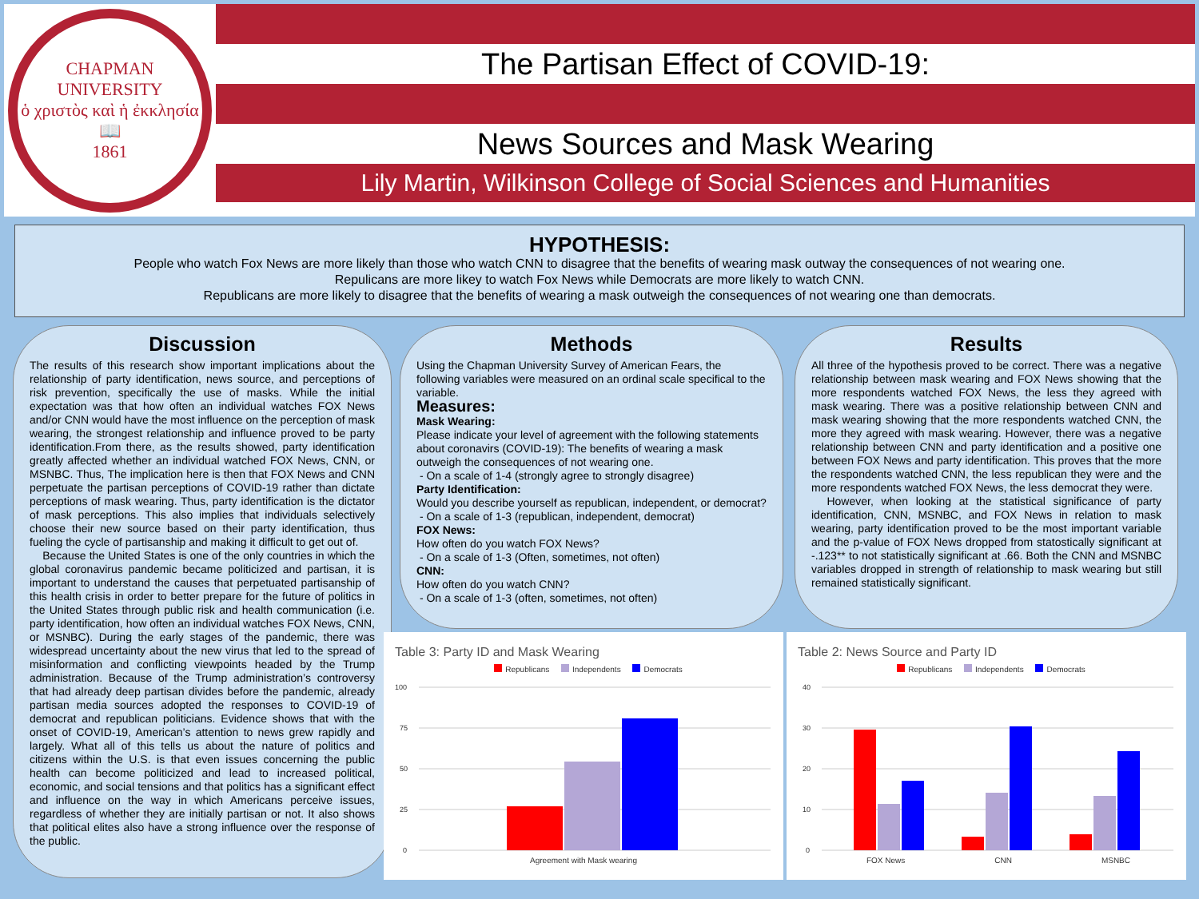CHAPMAN UNIVERSITY
ὁ χριστὸς καὶ ἡ ἐκκλησία
📖
1861
The Partisan Effect of COVID-19:
News Sources and Mask Wearing
Lily Martin, Wilkinson College of Social Sciences and Humanities
HYPOTHESIS:
People who watch Fox News are more likely than those who watch CNN to disagree that the benefits of wearing mask outway the consequences of not wearing one.
Repulicans are more likey to watch Fox News while Democrats are more likely to watch CNN.
Republicans are more likely to disagree that the benefits of wearing a mask outweigh the consequences of not wearing one than democrats.
Discussion
The results of this research show important implications about the relationship of party identification, news source, and perceptions of risk prevention, specifically the use of masks. While the initial expectation was that how often an individual watches FOX News and/or CNN would have the most influence on the perception of mask wearing, the strongest relationship and influence proved to be party identification.From there, as the results showed, party identification greatly affected whether an individual watched FOX News, CNN, or MSNBC. Thus, The implication here is then that FOX News and CNN perpetuate the partisan perceptions of COVID-19 rather than dictate perceptions of mask wearing. Thus, party identification is the dictator of mask perceptions. This also implies that individuals selectively choose their new source based on their party identification, thus fueling the cycle of partisanship and making it difficult to get out of.
Because the United States is one of the only countries in which the global coronavirus pandemic became politicized and partisan, it is important to understand the causes that perpetuated partisanship of this health crisis in order to better prepare for the future of politics in the United States through public risk and health communication (i.e. party identification, how often an individual watches FOX News, CNN, or MSNBC). During the early stages of the pandemic, there was widespread uncertainty about the new virus that led to the spread of misinformation and conflicting viewpoints headed by the Trump administration. Because of the Trump administration’s controversy that had already deep partisan divides before the pandemic, already partisan media sources adopted the responses to COVID-19 of democrat and republican politicians. Evidence shows that with the onset of COVID-19, American’s attention to news grew rapidly and largely. What all of this tells us about the nature of politics and citizens within the U.S. is that even issues concerning the public health can become politicized and lead to increased political, economic, and social tensions and that politics has a significant effect and influence on the way in which Americans perceive issues, regardless of whether they are initially partisan or not. It also shows that political elites also have a strong influence over the response of the public.
Methods
Using the Chapman University Survey of American Fears, the following variables were measured on an ordinal scale specifical to the variable.
Measures:
Mask Wearing:
Please indicate your level of agreement with the following statements about coronavirs (COVID-19): The benefits of wearing a mask outweigh the consequences of not wearing one.
- On a scale of 1-4 (strongly agree to strongly disagree)
Party Identification:
Would you describe yourself as republican, independent, or democrat?
- On a scale of 1-3 (republican, independent, democrat)
FOX News:
How often do you watch FOX News?
- On a scale of 1-3 (Often, sometimes, not often)
CNN:
How often do you watch CNN?
- On a scale of 1-3 (often, sometimes, not often)
Results
All three of the hypothesis proved to be correct. There was a negative relationship between mask wearing and FOX News showing that the more respondents watched FOX News, the less they agreed with mask wearing. There was a positive relationship between CNN and mask wearing showing that the more respondents watched CNN, the more they agreed with mask wearing. However, there was a negative relationship between CNN and party identification and a positive one between FOX News and party identification. This proves that the more the respondents watched CNN, the less republican they were and the more respondents watched FOX News, the less democrat they were.
However, when looking at the statistical significance of party identification, CNN, MSNBC, and FOX News in relation to mask wearing, party identification proved to be the most important variable and the p-value of FOX News dropped from statostically significant at -.123** to not statistically significant at .66. Both the CNN and MSNBC variables dropped in strength of relationship to mask wearing but still remained statistically significant.
Table 3: Party ID and Mask Wearing
Republicans Independents Democrats
100
75
50
25
0
Agreement with Mask wearing
Table 2: News Source and Party ID
Republicans Independents Democrats
40
30
20
10
0
FOX News CNN MSNBC